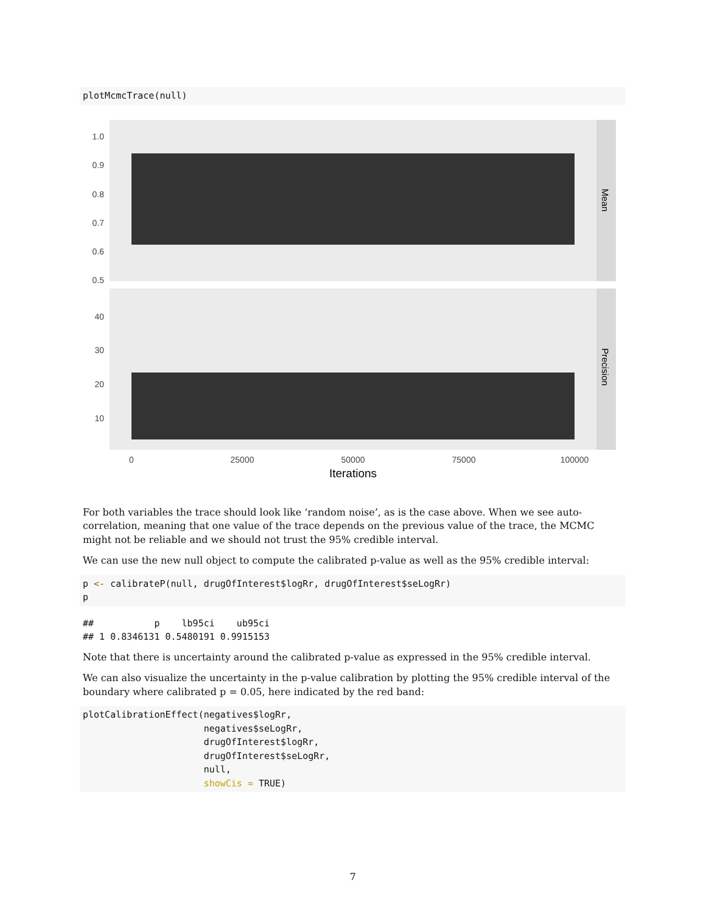plotMcmcTrace(null)
Mean
Precision
1.0
0.9
0.8
0.7
0.6
0.5
40
30
20
10
0
25000
50000
75000
100000
Iterations
For both variables the trace should look like ‘random noise’, as is the case above. When we see auto-correlation, meaning that one value of the trace depends on the previous value of the trace, the MCMC might not be reliable and we should not trust the 95% credible interval.
We can use the new null object to compute the calibrated p-value as well as the 95% credible interval:
p <- calibrateP(null, drugOfInterest$logRr, drugOfInterest$seLogRr)
p
##           p    lb95ci    ub95ci
## 1 0.8346131 0.5480191 0.9915153
Note that there is uncertainty around the calibrated p-value as expressed in the 95% credible interval.
We can also visualize the uncertainty in the p-value calibration by plotting the 95% credible interval of the boundary where calibrated p = 0.05, here indicated by the red band:
plotCalibrationEffect(negatives$logRr,
                      negatives$seLogRr,
                      drugOfInterest$logRr,
                      drugOfInterest$seLogRr,
                      null,
                      showCis = TRUE)
7